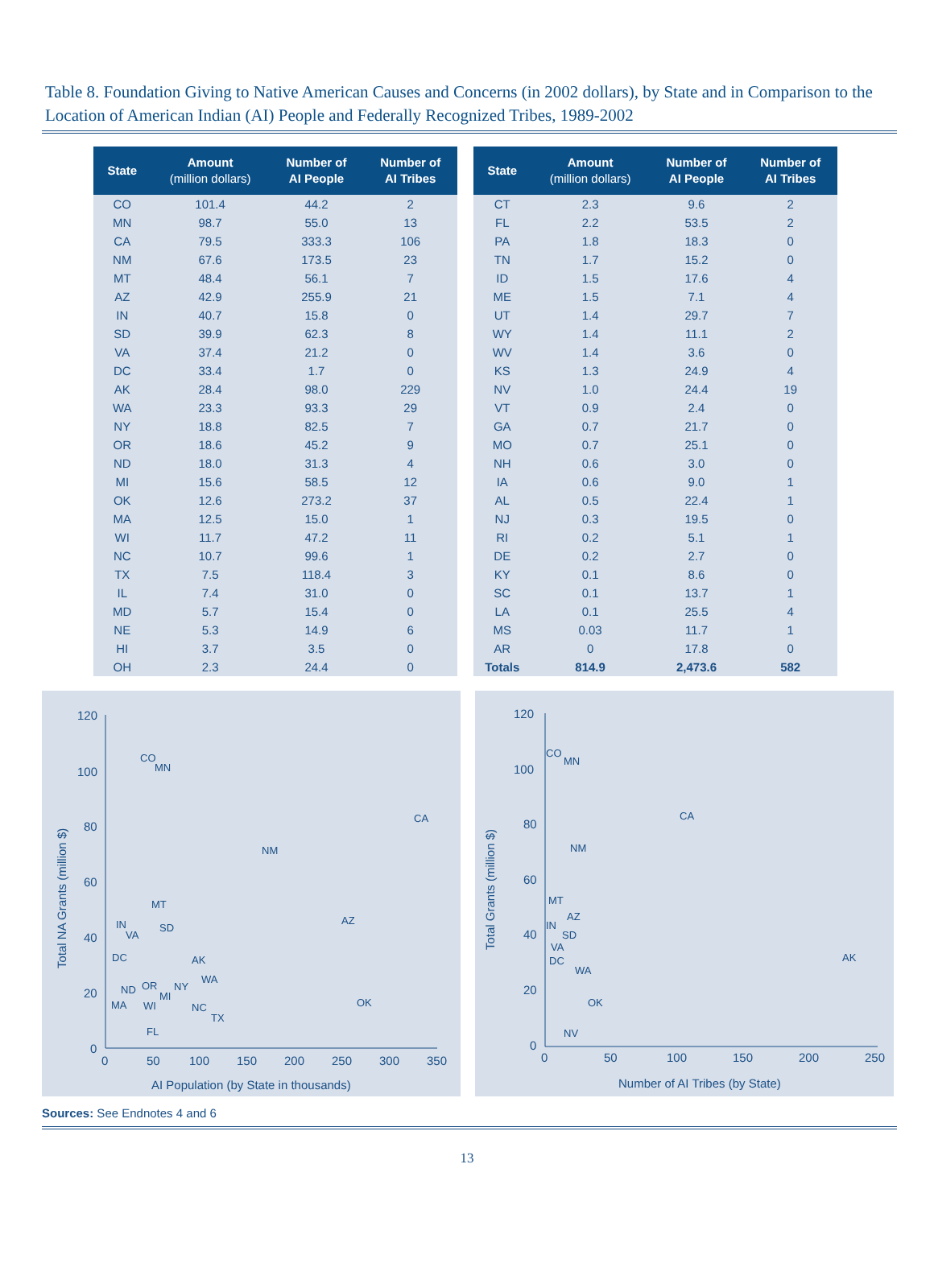Table 8. Foundation Giving to Native American Causes and Concerns (in 2002 dollars), by State and in Comparison to the Location of American Indian (AI) People and Federally Recognized Tribes, 1989-2002
| State | Amount (million dollars) | Number of AI People | Number of AI Tribes |
| --- | --- | --- | --- |
| CO | 101.4 | 44.2 | 2 |
| MN | 98.7 | 55.0 | 13 |
| CA | 79.5 | 333.3 | 106 |
| NM | 67.6 | 173.5 | 23 |
| MT | 48.4 | 56.1 | 7 |
| AZ | 42.9 | 255.9 | 21 |
| IN | 40.7 | 15.8 | 0 |
| SD | 39.9 | 62.3 | 8 |
| VA | 37.4 | 21.2 | 0 |
| DC | 33.4 | 1.7 | 0 |
| AK | 28.4 | 98.0 | 229 |
| WA | 23.3 | 93.3 | 29 |
| NY | 18.8 | 82.5 | 7 |
| OR | 18.6 | 45.2 | 9 |
| ND | 18.0 | 31.3 | 4 |
| MI | 15.6 | 58.5 | 12 |
| OK | 12.6 | 273.2 | 37 |
| MA | 12.5 | 15.0 | 1 |
| WI | 11.7 | 47.2 | 11 |
| NC | 10.7 | 99.6 | 1 |
| TX | 7.5 | 118.4 | 3 |
| IL | 7.4 | 31.0 | 0 |
| MD | 5.7 | 15.4 | 0 |
| NE | 5.3 | 14.9 | 6 |
| HI | 3.7 | 3.5 | 0 |
| OH | 2.3 | 24.4 | 0 |
| State | Amount (million dollars) | Number of AI People | Number of AI Tribes |
| --- | --- | --- | --- |
| CT | 2.3 | 9.6 | 2 |
| FL | 2.2 | 53.5 | 2 |
| PA | 1.8 | 18.3 | 0 |
| TN | 1.7 | 15.2 | 0 |
| ID | 1.5 | 17.6 | 4 |
| ME | 1.5 | 7.1 | 4 |
| UT | 1.4 | 29.7 | 7 |
| WY | 1.4 | 11.1 | 2 |
| WV | 1.4 | 3.6 | 0 |
| KS | 1.3 | 24.9 | 4 |
| NV | 1.0 | 24.4 | 19 |
| VT | 0.9 | 2.4 | 0 |
| GA | 0.7 | 21.7 | 0 |
| MO | 0.7 | 25.1 | 0 |
| NH | 0.6 | 3.0 | 0 |
| IA | 0.6 | 9.0 | 1 |
| AL | 0.5 | 22.4 | 1 |
| NJ | 0.3 | 19.5 | 0 |
| RI | 0.2 | 5.1 | 1 |
| DE | 0.2 | 2.7 | 0 |
| KY | 0.1 | 8.6 | 0 |
| SC | 0.1 | 13.7 | 1 |
| LA | 0.1 | 25.5 | 4 |
| MS | 0.03 | 11.7 | 1 |
| AR | 0 | 17.8 | 0 |
| Totals | 814.9 | 2,473.6 | 582 |
120
100
80
60
40
20
0
0
50
100
150
200
250
300
350
AI Population (by State in thousands)
Total NA Grants (million $)
CO
MN
CA
NM
MT
AZ
IN
VA
SD
DC
AK
WA
ND
OR
NY
MI
MA
WI
NC
OK
TX
FL
120
100
80
60
40
20
0
0
50
100
150
200
250
Number of AI Tribes (by State)
Total Grants (million $)
CO
MN
CA
NM
MT
AZ
IN
SD
VA
DC
WA
AK
OK
NV
Sources: See Endnotes 4 and 6
13